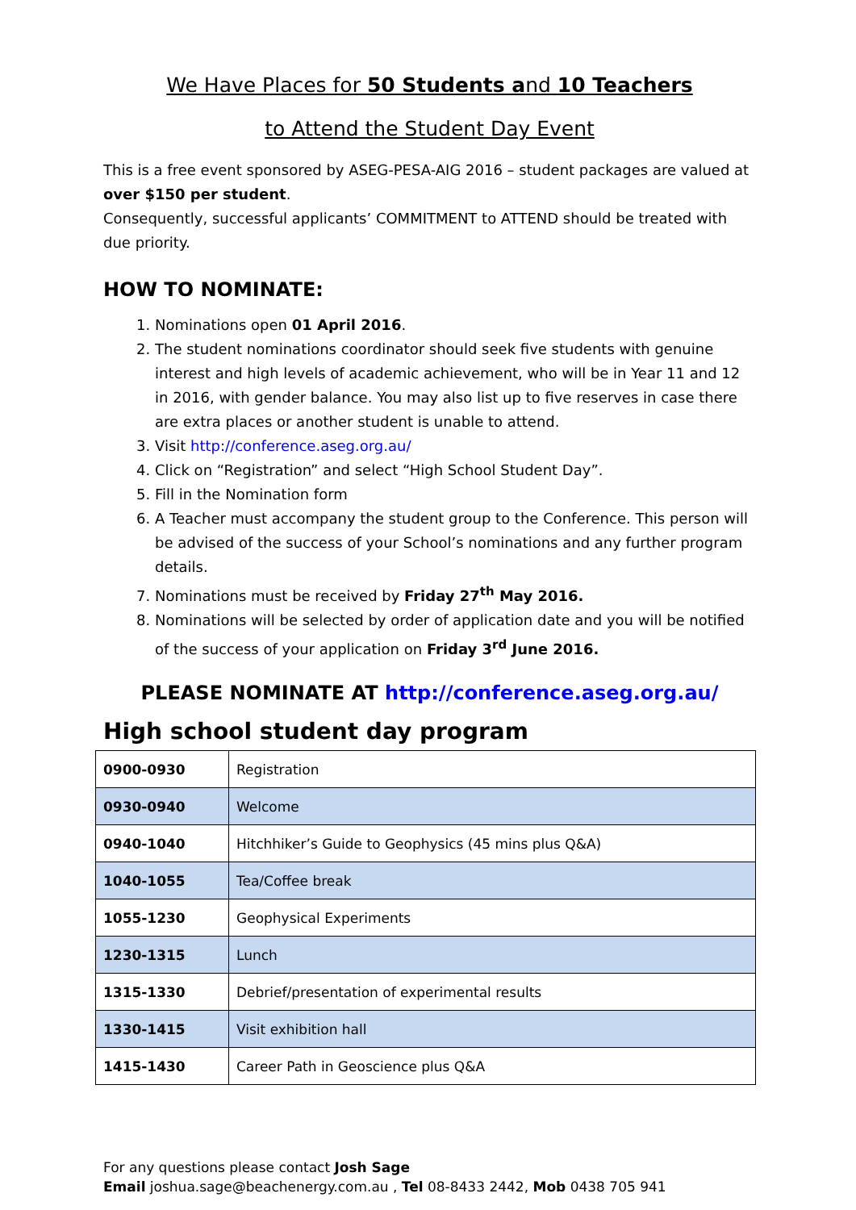We Have Places for 50 Students and 10 Teachers
to Attend the Student Day Event
This is a free event sponsored by ASEG-PESA-AIG 2016 – student packages are valued at over $150 per student.
Consequently, successful applicants’ COMMITMENT to ATTEND should be treated with due priority.
HOW TO NOMINATE:
1. Nominations open 01 April 2016.
2. The student nominations coordinator should seek five students with genuine interest and high levels of academic achievement, who will be in Year 11 and 12 in 2016, with gender balance. You may also list up to five reserves in case there are extra places or another student is unable to attend.
3. Visit http://conference.aseg.org.au/
4. Click on “Registration” and select “High School Student Day”.
5. Fill in the Nomination form
6. A Teacher must accompany the student group to the Conference. This person will be advised of the success of your School’s nominations and any further program details.
7. Nominations must be received by Friday 27<sup>th</sup> May 2016.
8. Nominations will be selected by order of application date and you will be notified of the success of your application on Friday 3<sup>rd</sup> June 2016.
PLEASE NOMINATE AT http://conference.aseg.org.au/
High school student day program
| 0900-0930 | Registration |
| 0930-0940 | Welcome |
| 0940-1040 | Hitchhiker’s Guide to Geophysics (45 mins plus Q&A) |
| 1040-1055 | Tea/Coffee break |
| 1055-1230 | Geophysical Experiments |
| 1230-1315 | Lunch |
| 1315-1330 | Debrief/presentation of experimental results |
| 1330-1415 | Visit exhibition hall |
| 1415-1430 | Career Path in Geoscience plus Q&A |
For any questions please contact Josh Sage
Email joshua.sage@beachenergy.com.au , Tel 08-8433 2442, Mob 0438 705 941